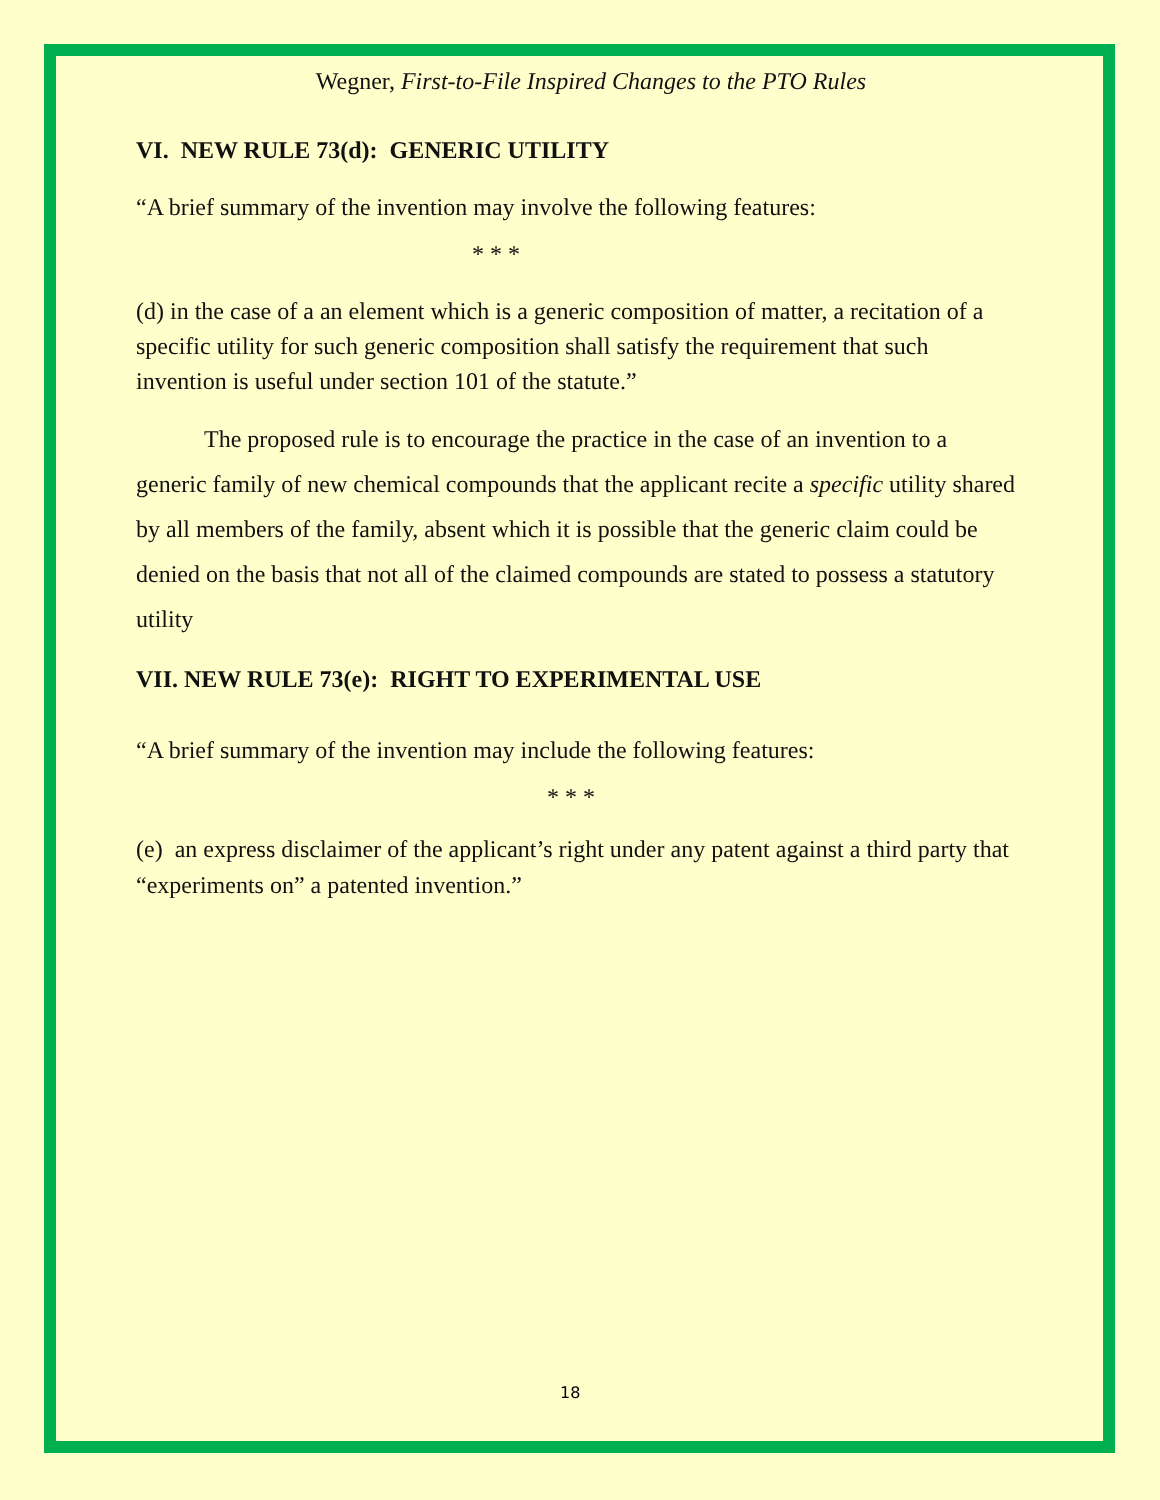Wegner, First-to-File Inspired Changes to the PTO Rules
VI. NEW RULE 73(d): GENERIC UTILITY
“A brief summary of the invention may involve the following features:
* * *
(d) in the case of a an element which is a generic composition of matter, a recitation of a specific utility for such generic composition shall satisfy the requirement that such invention is useful under section 101 of the statute.”
The proposed rule is to encourage the practice in the case of an invention to a generic family of new chemical compounds that the applicant recite a specific utility shared by all members of the family, absent which it is possible that the generic claim could be denied on the basis that not all of the claimed compounds are stated to possess a statutory utility
VII. NEW RULE 73(e): RIGHT TO EXPERIMENTAL USE
“A brief summary of the invention may include the following features:
* * *
(e) an express disclaimer of the applicant’s right under any patent against a third party that “experiments on” a patented invention.”
18